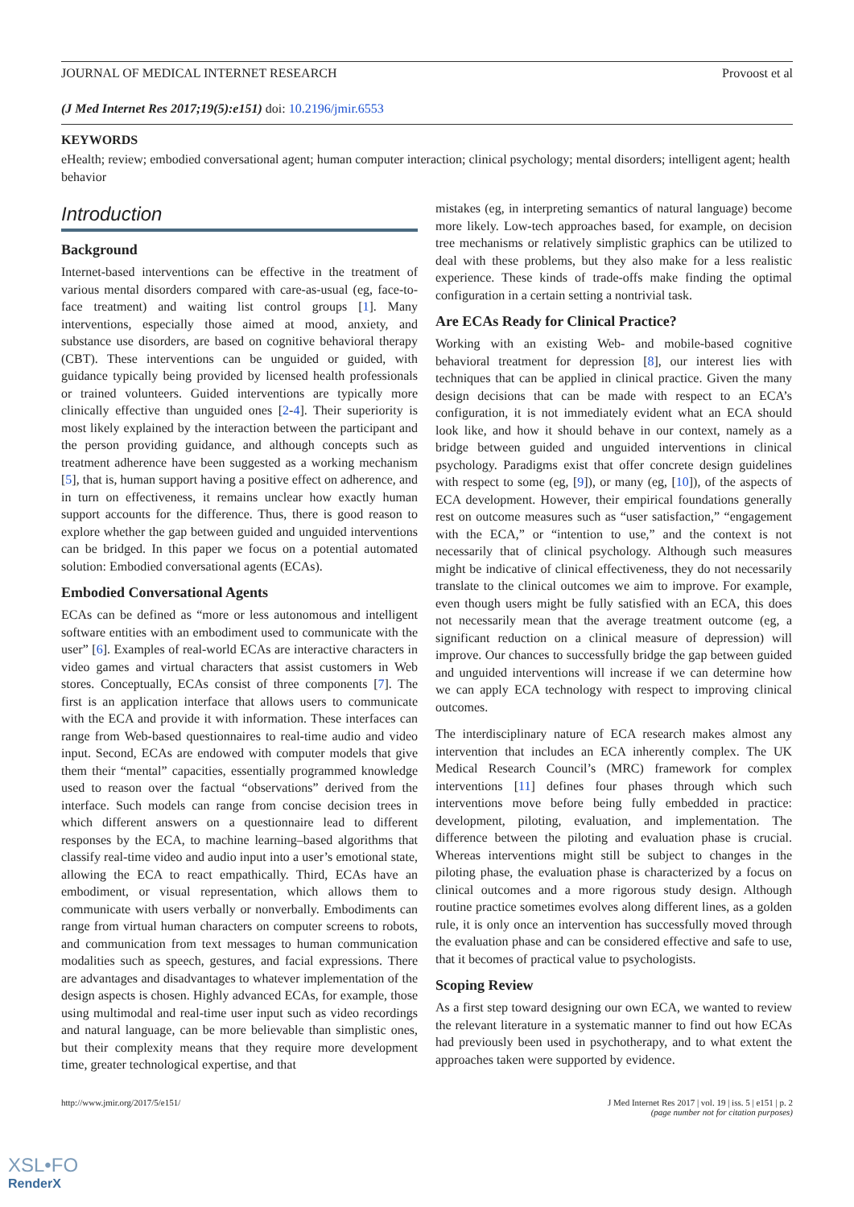JOURNAL OF MEDICAL INTERNET RESEARCH Provoost et al
(J Med Internet Res 2017;19(5):e151) doi: 10.2196/jmir.6553
KEYWORDS
eHealth; review; embodied conversational agent; human computer interaction; clinical psychology; mental disorders; intelligent agent; health behavior
Introduction
Background
Internet-based interventions can be effective in the treatment of various mental disorders compared with care-as-usual (eg, face-to-face treatment) and waiting list control groups [1]. Many interventions, especially those aimed at mood, anxiety, and substance use disorders, are based on cognitive behavioral therapy (CBT). These interventions can be unguided or guided, with guidance typically being provided by licensed health professionals or trained volunteers. Guided interventions are typically more clinically effective than unguided ones [2-4]. Their superiority is most likely explained by the interaction between the participant and the person providing guidance, and although concepts such as treatment adherence have been suggested as a working mechanism [5], that is, human support having a positive effect on adherence, and in turn on effectiveness, it remains unclear how exactly human support accounts for the difference. Thus, there is good reason to explore whether the gap between guided and unguided interventions can be bridged. In this paper we focus on a potential automated solution: Embodied conversational agents (ECAs).
Embodied Conversational Agents
ECAs can be defined as “more or less autonomous and intelligent software entities with an embodiment used to communicate with the user” [6]. Examples of real-world ECAs are interactive characters in video games and virtual characters that assist customers in Web stores. Conceptually, ECAs consist of three components [7]. The first is an application interface that allows users to communicate with the ECA and provide it with information. These interfaces can range from Web-based questionnaires to real-time audio and video input. Second, ECAs are endowed with computer models that give them their “mental” capacities, essentially programmed knowledge used to reason over the factual “observations” derived from the interface. Such models can range from concise decision trees in which different answers on a questionnaire lead to different responses by the ECA, to machine learning–based algorithms that classify real-time video and audio input into a user’s emotional state, allowing the ECA to react empathically. Third, ECAs have an embodiment, or visual representation, which allows them to communicate with users verbally or nonverbally. Embodiments can range from virtual human characters on computer screens to robots, and communication from text messages to human communication modalities such as speech, gestures, and facial expressions. There are advantages and disadvantages to whatever implementation of the design aspects is chosen. Highly advanced ECAs, for example, those using multimodal and real-time user input such as video recordings and natural language, can be more believable than simplistic ones, but their complexity means that they require more development time, greater technological expertise, and that
mistakes (eg, in interpreting semantics of natural language) become more likely. Low-tech approaches based, for example, on decision tree mechanisms or relatively simplistic graphics can be utilized to deal with these problems, but they also make for a less realistic experience. These kinds of trade-offs make finding the optimal configuration in a certain setting a nontrivial task.
Are ECAs Ready for Clinical Practice?
Working with an existing Web- and mobile-based cognitive behavioral treatment for depression [8], our interest lies with techniques that can be applied in clinical practice. Given the many design decisions that can be made with respect to an ECA’s configuration, it is not immediately evident what an ECA should look like, and how it should behave in our context, namely as a bridge between guided and unguided interventions in clinical psychology. Paradigms exist that offer concrete design guidelines with respect to some (eg, [9]), or many (eg, [10]), of the aspects of ECA development. However, their empirical foundations generally rest on outcome measures such as “user satisfaction,” “engagement with the ECA,” or “intention to use,” and the context is not necessarily that of clinical psychology. Although such measures might be indicative of clinical effectiveness, they do not necessarily translate to the clinical outcomes we aim to improve. For example, even though users might be fully satisfied with an ECA, this does not necessarily mean that the average treatment outcome (eg, a significant reduction on a clinical measure of depression) will improve. Our chances to successfully bridge the gap between guided and unguided interventions will increase if we can determine how we can apply ECA technology with respect to improving clinical outcomes.
The interdisciplinary nature of ECA research makes almost any intervention that includes an ECA inherently complex. The UK Medical Research Council’s (MRC) framework for complex interventions [11] defines four phases through which such interventions move before being fully embedded in practice: development, piloting, evaluation, and implementation. The difference between the piloting and evaluation phase is crucial. Whereas interventions might still be subject to changes in the piloting phase, the evaluation phase is characterized by a focus on clinical outcomes and a more rigorous study design. Although routine practice sometimes evolves along different lines, as a golden rule, it is only once an intervention has successfully moved through the evaluation phase and can be considered effective and safe to use, that it becomes of practical value to psychologists.
Scoping Review
As a first step toward designing our own ECA, we wanted to review the relevant literature in a systematic manner to find out how ECAs had previously been used in psychotherapy, and to what extent the approaches taken were supported by evidence.
http://www.jmir.org/2017/5/e151/ J Med Internet Res 2017 | vol. 19 | iss. 5 | e151 | p. 2
(page number not for citation purposes)
XSL•FO
RenderX